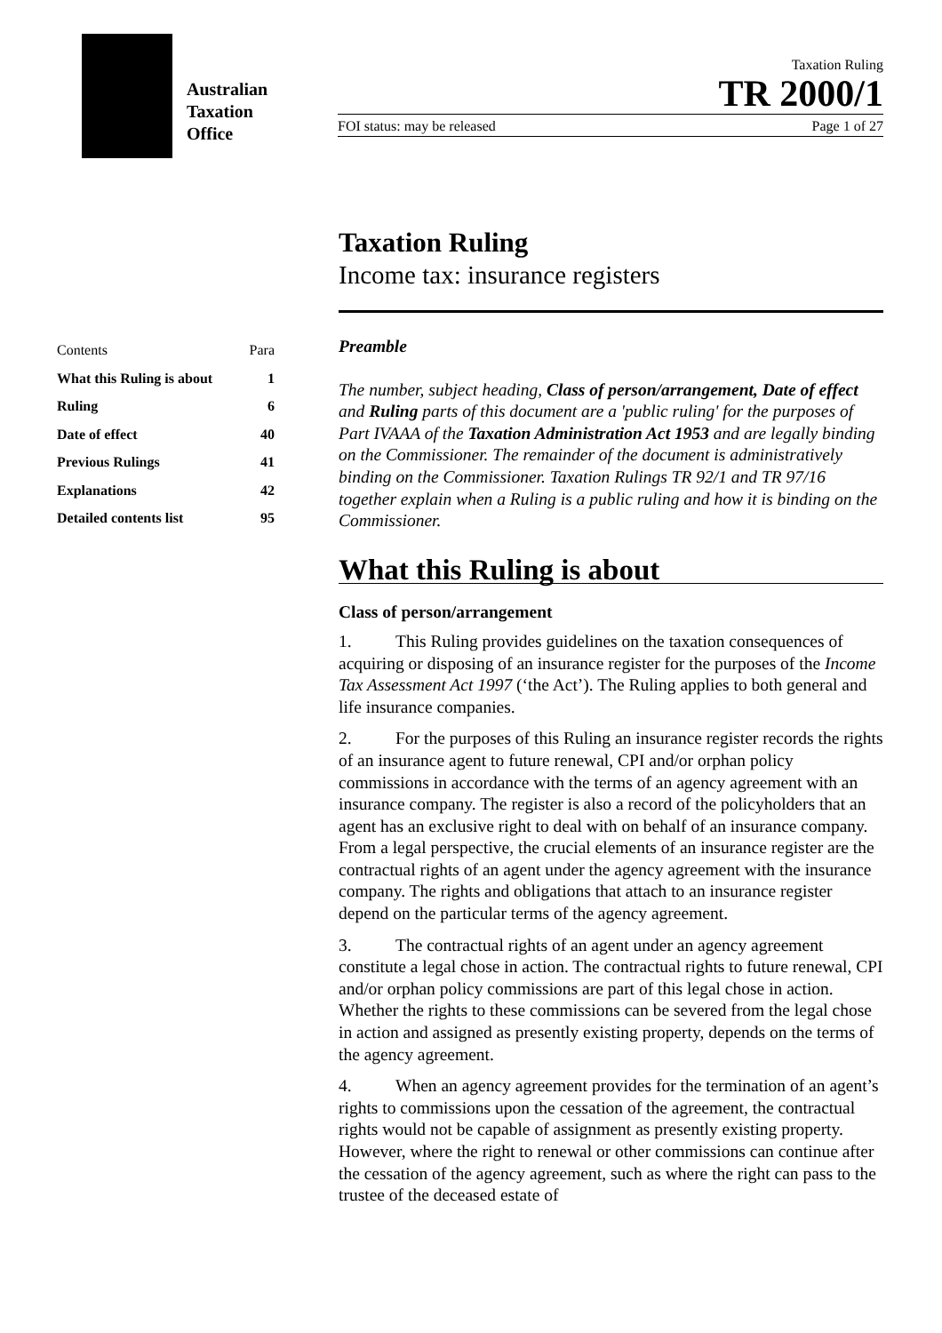Australian
Taxation
Office
Taxation Ruling
TR 2000/1
FOI status: may be released Page 1 of 27
Contents Para
What this Ruling is about 1
Ruling 6
Date of effect 40
Previous Rulings 41
Explanations 42
Detailed contents list 95
Taxation Ruling
Income tax: insurance registers
Preamble
The number, subject heading, Class of person/arrangement, Date of effect and Ruling parts of this document are a 'public ruling' for the purposes of Part IVAAA of the Taxation Administration Act 1953 and are legally binding on the Commissioner. The remainder of the document is administratively binding on the Commissioner. Taxation Rulings TR 92/1 and TR 97/16 together explain when a Ruling is a public ruling and how it is binding on the Commissioner.
What this Ruling is about
Class of person/arrangement
1. This Ruling provides guidelines on the taxation consequences of acquiring or disposing of an insurance register for the purposes of the Income Tax Assessment Act 1997 (‘the Act’). The Ruling applies to both general and life insurance companies.
2. For the purposes of this Ruling an insurance register records the rights of an insurance agent to future renewal, CPI and/or orphan policy commissions in accordance with the terms of an agency agreement with an insurance company. The register is also a record of the policyholders that an agent has an exclusive right to deal with on behalf of an insurance company. From a legal perspective, the crucial elements of an insurance register are the contractual rights of an agent under the agency agreement with the insurance company. The rights and obligations that attach to an insurance register depend on the particular terms of the agency agreement.
3. The contractual rights of an agent under an agency agreement constitute a legal chose in action. The contractual rights to future renewal, CPI and/or orphan policy commissions are part of this legal chose in action. Whether the rights to these commissions can be severed from the legal chose in action and assigned as presently existing property, depends on the terms of the agency agreement.
4. When an agency agreement provides for the termination of an agent’s rights to commissions upon the cessation of the agreement, the contractual rights would not be capable of assignment as presently existing property. However, where the right to renewal or other commissions can continue after the cessation of the agency agreement, such as where the right can pass to the trustee of the deceased estate of